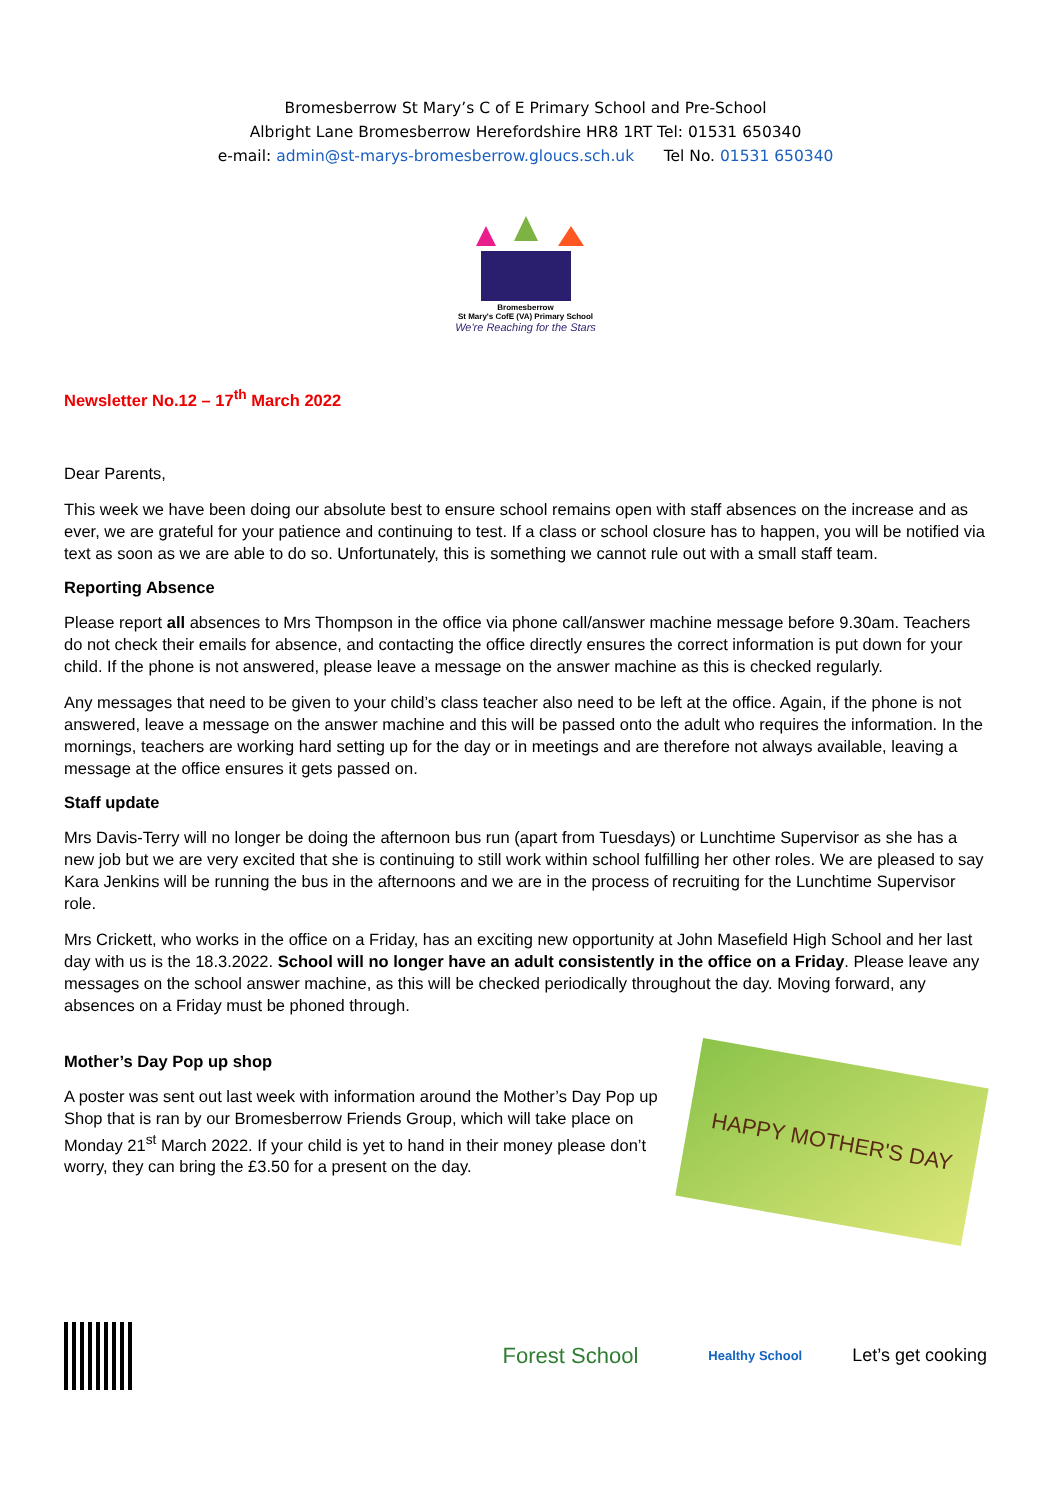Bromesberrow St Mary’s C of E Primary School and Pre-School
Albright Lane Bromesberrow Herefordshire HR8 1RT Tel: 01531 650340
e-mail: admin@st-marys-bromesberrow.gloucs.sch.uk Tel No. 01531 650340
Bromesberrow
St Mary's CofE (VA) Primary School
We're Reaching for the Stars
Newsletter No.12 – 17<sup>th</sup> March 2022
Dear Parents,
This week we have been doing our absolute best to ensure school remains open with staff absences on the increase and as ever, we are grateful for your patience and continuing to test. If a class or school closure has to happen, you will be notified via text as soon as we are able to do so. Unfortunately, this is something we cannot rule out with a small staff team.
Reporting Absence
Please report all absences to Mrs Thompson in the office via phone call/answer machine message before 9.30am. Teachers do not check their emails for absence, and contacting the office directly ensures the correct information is put down for your child. If the phone is not answered, please leave a message on the answer machine as this is checked regularly.
Any messages that need to be given to your child’s class teacher also need to be left at the office. Again, if the phone is not answered, leave a message on the answer machine and this will be passed onto the adult who requires the information. In the mornings, teachers are working hard setting up for the day or in meetings and are therefore not always available, leaving a message at the office ensures it gets passed on.
Staff update
Mrs Davis-Terry will no longer be doing the afternoon bus run (apart from Tuesdays) or Lunchtime Supervisor as she has a new job but we are very excited that she is continuing to still work within school fulfilling her other roles. We are pleased to say Kara Jenkins will be running the bus in the afternoons and we are in the process of recruiting for the Lunchtime Supervisor role.
Mrs Crickett, who works in the office on a Friday, has an exciting new opportunity at John Masefield High School and her last day with us is the 18.3.2022. School will no longer have an adult consistently in the office on a Friday. Please leave any messages on the school answer machine, as this will be checked periodically throughout the day. Moving forward, any absences on a Friday must be phoned through.
Mother’s Day Pop up shop
A poster was sent out last week with information around the Mother’s Day Pop up Shop that is ran by our Bromesberrow Friends Group, which will take place on Monday 21<sup>st</sup> March 2022. If your child is yet to hand in their money please don’t worry, they can bring the £3.50 for a present on the day.
HAPPY MOTHER'S DAY
Forest School
Healthy School
Let’s get cooking